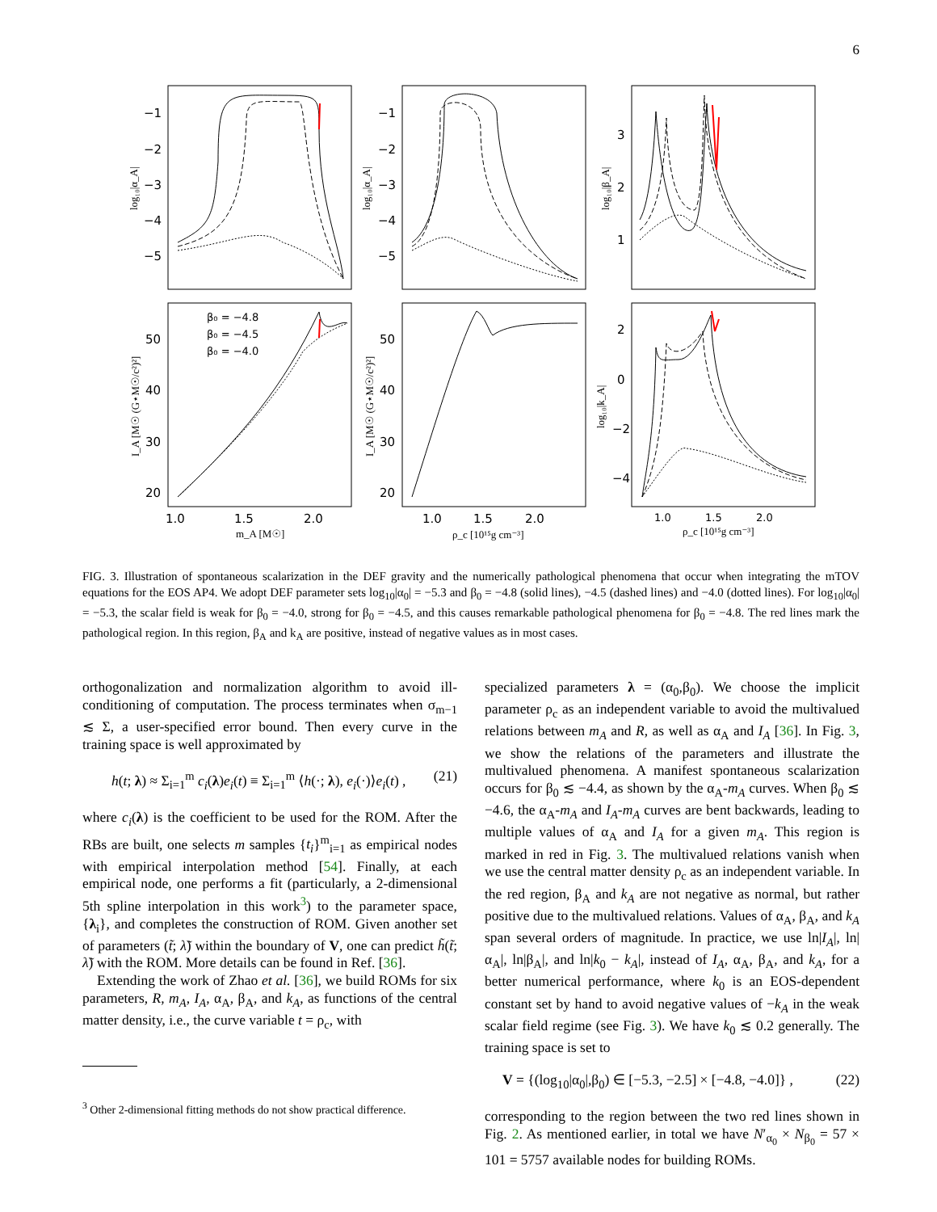6
−1
−2
−3
−4
−5
−1
−2
−3
−4
−5
3
2
1
50
40
30
20
50
40
30
20
2
0
−2
−4
1.0
1.5
2.0
1.0
1.5
2.0
1.0
1.5
2.0
β₀ = −4.8
β₀ = −4.5
β₀ = −4.0
m_A [M☉]
ρ_c [10¹⁵g cm⁻³]
ρ_c [10¹⁵g cm⁻³]
log₁₀|α_A|
log₁₀|α_A|
log₁₀|β_A|
I_A [M☉ (G⋆M☉/c²)²]
I_A [M☉ (G⋆M☉/c²)²]
log₁₀|k_A|
FIG. 3. Illustration of spontaneous scalarization in the DEF gravity and the numerically pathological phenomena that occur when integrating the mTOV equations for the EOS AP4. We adopt DEF parameter sets log<sub>10</sub>|α<sub>0</sub>| = −5.3 and β<sub>0</sub> = −4.8 (solid lines), −4.5 (dashed lines) and −4.0 (dotted lines). For log<sub>10</sub>|α<sub>0</sub>| = −5.3, the scalar field is weak for β<sub>0</sub> = −4.0, strong for β<sub>0</sub> = −4.5, and this causes remarkable pathological phenomena for β<sub>0</sub> = −4.8. The red lines mark the pathological region. In this region, β<sub>A</sub> and k<sub>A</sub> are positive, instead of negative values as in most cases.
orthogonalization and normalization algorithm to avoid ill-conditioning of computation. The process terminates when σ<sub>m−1</sub> ≲ Σ, a user-specified error bound. Then every curve in the training space is well approximated by
h(t; λ) ≈ Σ<sub>i=1</sub><sup>m</sup> c<sub>i</sub>(λ)e<sub>i</sub>(t) ≡ Σ<sub>i=1</sub><sup>m</sup> ⟨h(·; λ), e<sub>i</sub>(·)⟩e<sub>i</sub>(t) , (21)
where c<sub>i</sub>(λ) is the coefficient to be used for the ROM. After the RBs are built, one selects m samples {t<sub>i</sub>}<sup>m</sup><sub>i=1</sub> as empirical nodes with empirical interpolation method [54]. Finally, at each empirical node, one performs a fit (particularly, a 2-dimensional 5th spline interpolation in this work<sup>3</sup>) to the parameter space, {λ<sub>i</sub>}, and completes the construction of ROM. Given another set of parameters (t̃; λ̃) within the boundary of V, one can predict h̃(t̃; λ̃) with the ROM. More details can be found in Ref. [36].
Extending the work of Zhao et al. [36], we build ROMs for six parameters, R, m<sub>A</sub>, I<sub>A</sub>, α<sub>A</sub>, β<sub>A</sub>, and k<sub>A</sub>, as functions of the central matter density, i.e., the curve variable t = ρ<sub>c</sub>, with
<sup>3</sup> Other 2-dimensional fitting methods do not show practical difference.
specialized parameters λ = (α<sub>0</sub>,β<sub>0</sub>). We choose the implicit parameter ρ<sub>c</sub> as an independent variable to avoid the multivalued relations between m<sub>A</sub> and R, as well as α<sub>A</sub> and I<sub>A</sub> [36]. In Fig. 3, we show the relations of the parameters and illustrate the multivalued phenomena. A manifest spontaneous scalarization occurs for β<sub>0</sub> ≲ −4.4, as shown by the α<sub>A</sub>-m<sub>A</sub> curves. When β<sub>0</sub> ≲ −4.6, the α<sub>A</sub>-m<sub>A</sub> and I<sub>A</sub>-m<sub>A</sub> curves are bent backwards, leading to multiple values of α<sub>A</sub> and I<sub>A</sub> for a given m<sub>A</sub>. This region is marked in red in Fig. 3. The multivalued relations vanish when we use the central matter density ρ<sub>c</sub> as an independent variable. In the red region, β<sub>A</sub> and k<sub>A</sub> are not negative as normal, but rather positive due to the multivalued relations. Values of α<sub>A</sub>, β<sub>A</sub>, and k<sub>A</sub> span several orders of magnitude. In practice, we use ln|I<sub>A</sub>|, ln|α<sub>A</sub>|, ln|β<sub>A</sub>|, and ln|k<sub>0</sub> − k<sub>A</sub>|, instead of I<sub>A</sub>, α<sub>A</sub>, β<sub>A</sub>, and k<sub>A</sub>, for a better numerical performance, where k<sub>0</sub> is an EOS-dependent constant set by hand to avoid negative values of −k<sub>A</sub> in the weak scalar field regime (see Fig. 3). We have k<sub>0</sub> ≲ 0.2 generally. The training space is set to
V = {(log<sub>10</sub>|α<sub>0</sub>|,β<sub>0</sub>) ∈ [−5.3, −2.5] × [−4.8, −4.0]} , (22)
corresponding to the region between the two red lines shown in Fig. 2. As mentioned earlier, in total we have N′<sub>α<sub>0</sub></sub> × N<sub>β<sub>0</sub></sub> = 57 × 101 = 5757 available nodes for building ROMs.